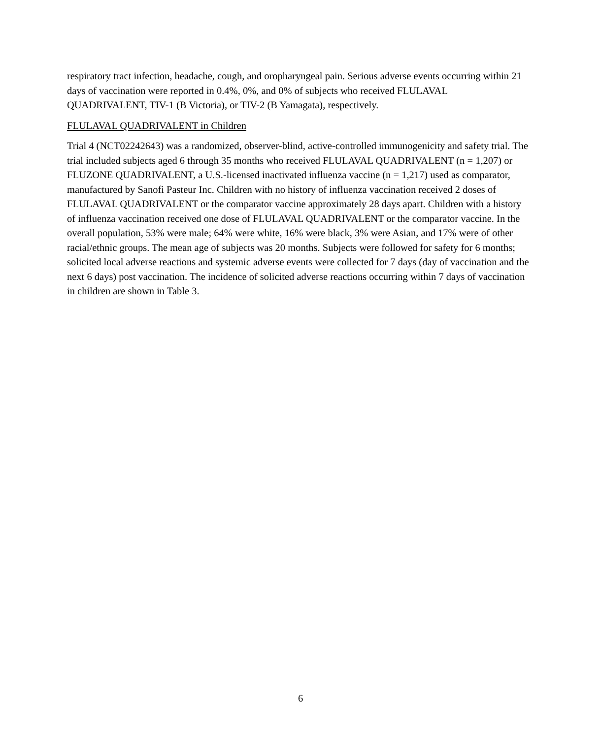respiratory tract infection, headache, cough, and oropharyngeal pain. Serious adverse events occurring within 21 days of vaccination were reported in 0.4%, 0%, and 0% of subjects who received FLULAVAL QUADRIVALENT, TIV-1 (B Victoria), or TIV-2 (B Yamagata), respectively.
FLULAVAL QUADRIVALENT in Children
Trial 4 (NCT02242643) was a randomized, observer-blind, active-controlled immunogenicity and safety trial. The trial included subjects aged 6 through 35 months who received FLULAVAL QUADRIVALENT (n = 1,207) or FLUZONE QUADRIVALENT, a U.S.-licensed inactivated influenza vaccine (n = 1,217) used as comparator, manufactured by Sanofi Pasteur Inc. Children with no history of influenza vaccination received 2 doses of FLULAVAL QUADRIVALENT or the comparator vaccine approximately 28 days apart. Children with a history of influenza vaccination received one dose of FLULAVAL QUADRIVALENT or the comparator vaccine. In the overall population, 53% were male; 64% were white, 16% were black, 3% were Asian, and 17% were of other racial/ethnic groups. The mean age of subjects was 20 months. Subjects were followed for safety for 6 months; solicited local adverse reactions and systemic adverse events were collected for 7 days (day of vaccination and the next 6 days) post vaccination. The incidence of solicited adverse reactions occurring within 7 days of vaccination in children are shown in Table 3.
6